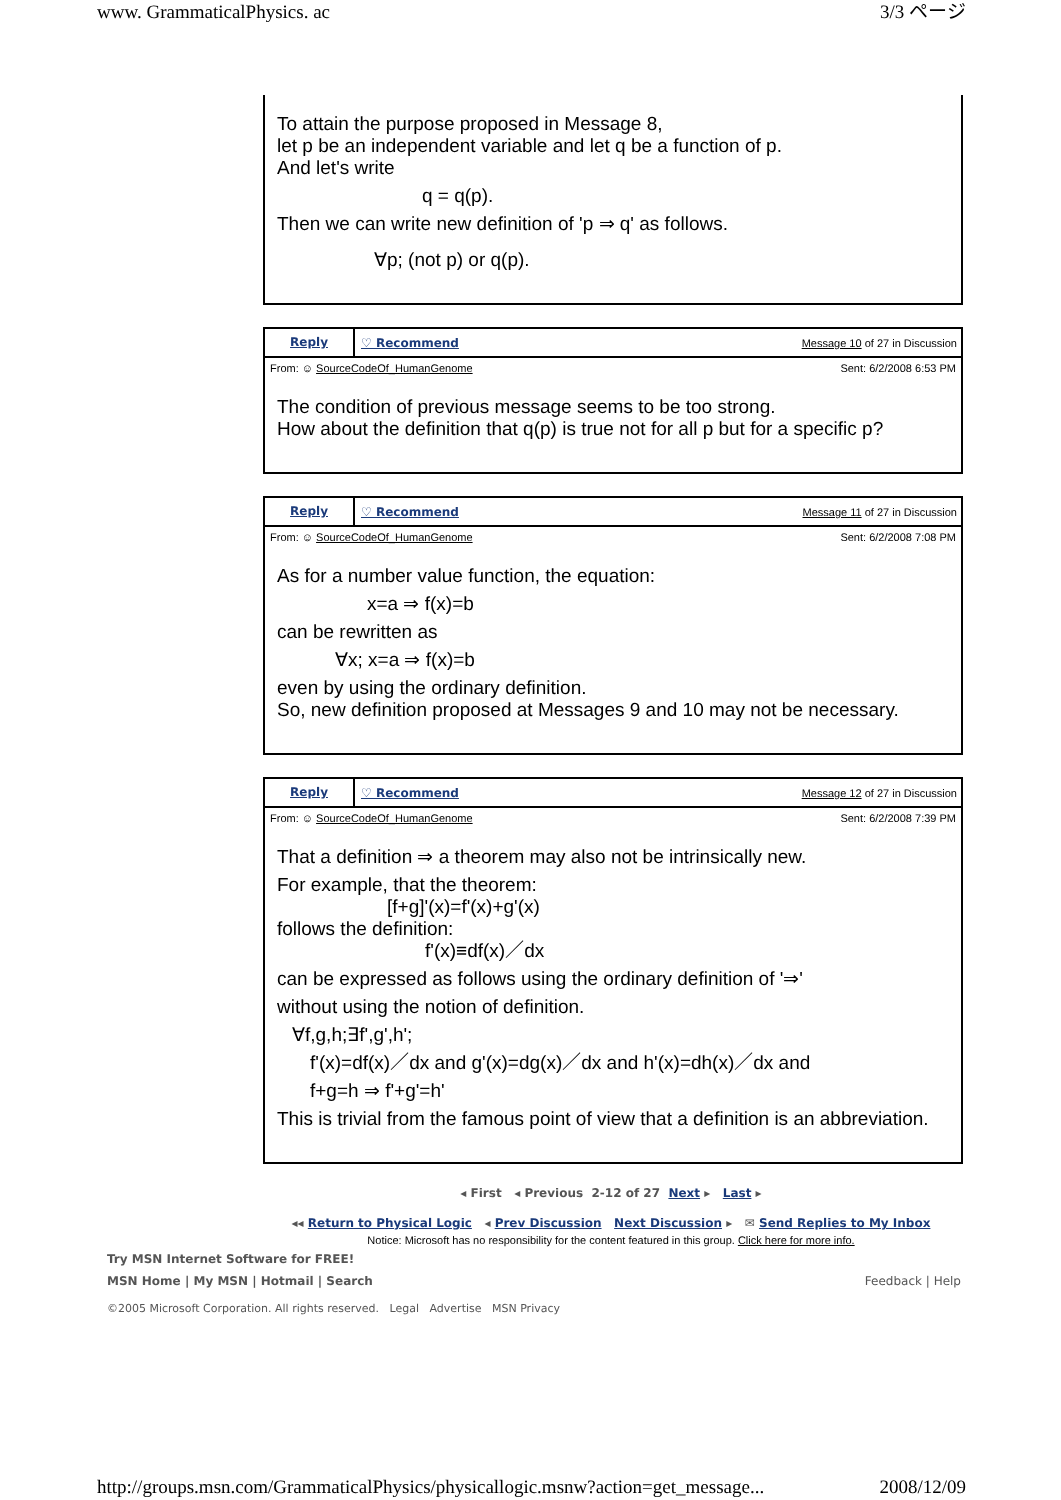www. GrammaticalPhysics. ac 3/3 ページ
To attain the purpose proposed in Message 8,
let p be an independent variable and let q be a function of p.
And let's write
q = q(p).
Then we can write new definition of 'p ⇒ q' as follows.
∀p; (not p) or q(p).
Reply ♡ Recommend Message 10 of 27 in Discussion
From: ☺ SourceCodeOf_HumanGenome Sent: 6/2/2008 6:53 PM
The condition of previous message seems to be too strong.
How about the definition that q(p) is true not for all p but for a specific p?
Reply ♡ Recommend Message 11 of 27 in Discussion
From: ☺ SourceCodeOf_HumanGenome Sent: 6/2/2008 7:08 PM
As for a number value function, the equation:
x=a ⇒ f(x)=b
can be rewritten as
∀x; x=a ⇒ f(x)=b
even by using the ordinary definition.
So, new definition proposed at Messages 9 and 10 may not be necessary.
Reply ♡ Recommend Message 12 of 27 in Discussion
From: ☺ SourceCodeOf_HumanGenome Sent: 6/2/2008 7:39 PM
That a definition ⇒ a theorem may also not be intrinsically new.
For example, that the theorem:
[f+g]'(x)=f'(x)+g'(x)
follows the definition:
f'(x)≡df(x)／dx
can be expressed as follows using the ordinary definition of '⇒'
without using the notion of definition.
∀f,g,h;∃f',g',h';
f'(x)=df(x)／dx and g'(x)=dg(x)／dx and h'(x)=dh(x)／dx and
f+g=h ⇒ f'+g'=h'
This is trivial from the famous point of view that a definition is an abbreviation.
◂ First ◂ Previous 2-12 of 27 Next ▸ Last ▸
◂◂ Return to Physical Logic ◂ Prev Discussion Next Discussion ▸ ✉ Send Replies to My Inbox
Notice: Microsoft has no responsibility for the content featured in this group. Click here for more info.
Try MSN Internet Software for FREE!
MSN Home | My MSN | Hotmail | Search Feedback | Help
©2005 Microsoft Corporation. All rights reserved. Legal Advertise MSN Privacy
http://groups.msn.com/GrammaticalPhysics/physicallogic.msnw?action=get_message... 2008/12/09